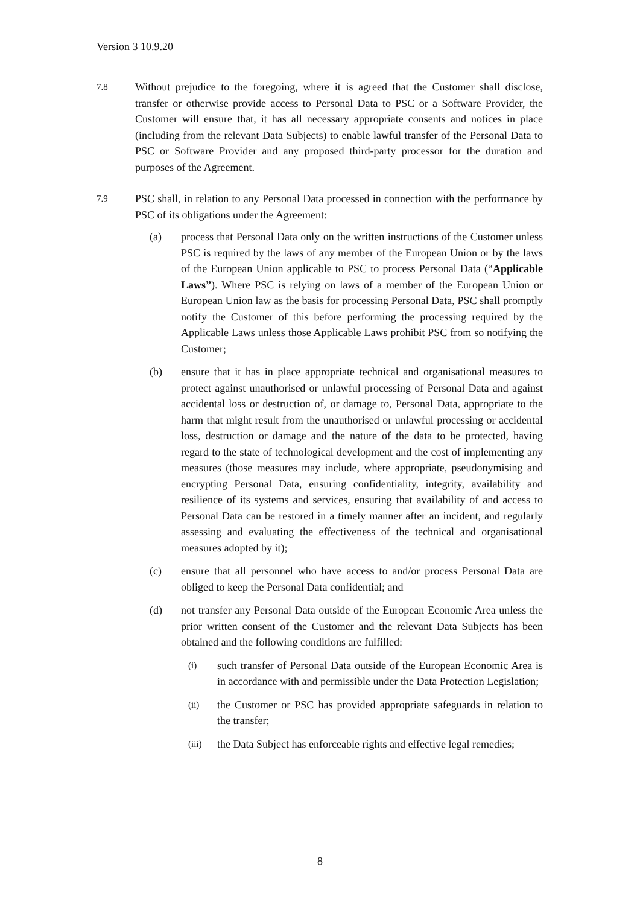Version 3 10.9.20
7.8
Without prejudice to the foregoing, where it is agreed that the Customer shall disclose, transfer or otherwise provide access to Personal Data to PSC or a Software Provider, the Customer will ensure that, it has all necessary appropriate consents and notices in place (including from the relevant Data Subjects) to enable lawful transfer of the Personal Data to PSC or Software Provider and any proposed third-party processor for the duration and purposes of the Agreement.
7.9
PSC shall, in relation to any Personal Data processed in connection with the performance by PSC of its obligations under the Agreement:
(a) process that Personal Data only on the written instructions of the Customer unless PSC is required by the laws of any member of the European Union or by the laws of the European Union applicable to PSC to process Personal Data (“Applicable Laws”). Where PSC is relying on laws of a member of the European Union or European Union law as the basis for processing Personal Data, PSC shall promptly notify the Customer of this before performing the processing required by the Applicable Laws unless those Applicable Laws prohibit PSC from so notifying the Customer;
(b) ensure that it has in place appropriate technical and organisational measures to protect against unauthorised or unlawful processing of Personal Data and against accidental loss or destruction of, or damage to, Personal Data, appropriate to the harm that might result from the unauthorised or unlawful processing or accidental loss, destruction or damage and the nature of the data to be protected, having regard to the state of technological development and the cost of implementing any measures (those measures may include, where appropriate, pseudonymising and encrypting Personal Data, ensuring confidentiality, integrity, availability and resilience of its systems and services, ensuring that availability of and access to Personal Data can be restored in a timely manner after an incident, and regularly assessing and evaluating the effectiveness of the technical and organisational measures adopted by it);
(c) ensure that all personnel who have access to and/or process Personal Data are obliged to keep the Personal Data confidential; and
(d) not transfer any Personal Data outside of the European Economic Area unless the prior written consent of the Customer and the relevant Data Subjects has been obtained and the following conditions are fulfilled:
(i)
such transfer of Personal Data outside of the European Economic Area is in accordance with and permissible under the Data Protection Legislation;
(ii)
the Customer or PSC has provided appropriate safeguards in relation to the transfer;
(iii)
the Data Subject has enforceable rights and effective legal remedies;
8